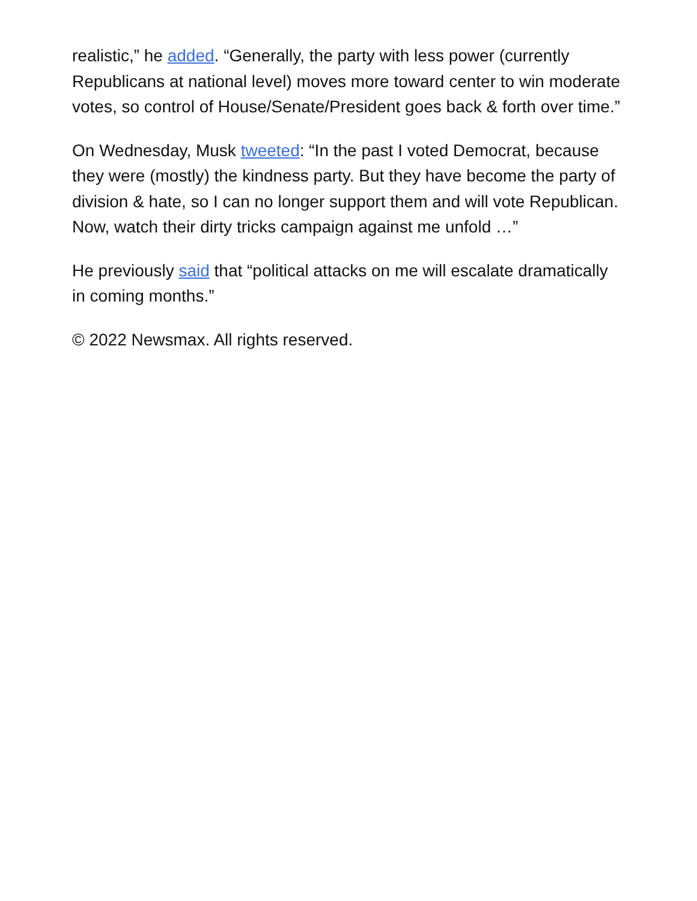realistic,” he added. “Generally, the party with less power (currently Republicans at national level) moves more toward center to win moderate votes, so control of House/Senate/President goes back & forth over time.”
On Wednesday, Musk tweeted: “In the past I voted Democrat, because they were (mostly) the kindness party. But they have become the party of division & hate, so I can no longer support them and will vote Republican. Now, watch their dirty tricks campaign against me unfold …”
He previously said that “political attacks on me will escalate dramatically in coming months.”
© 2022 Newsmax. All rights reserved.